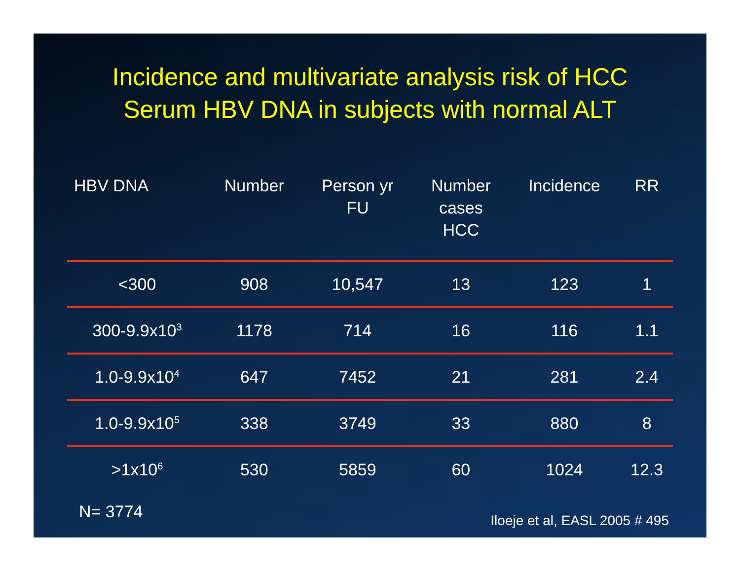Incidence and multivariate analysis risk of HCC
Serum HBV DNA in subjects with normal ALT
| HBV DNA | Number | Person yr FU | Number cases HCC | Incidence | RR |
| --- | --- | --- | --- | --- | --- |
| <300 | 908 | 10,547 | 13 | 123 | 1 |
| 300-9.9x10<sup>3</sup> | 1178 | 714 | 16 | 116 | 1.1 |
| 1.0-9.9x10<sup>4</sup> | 647 | 7452 | 21 | 281 | 2.4 |
| 1.0-9.9x10<sup>5</sup> | 338 | 3749 | 33 | 880 | 8 |
| >1x10<sup>6</sup> | 530 | 5859 | 60 | 1024 | 12.3 |
N= 3774 Iloeje et al, EASL 2005 # 495